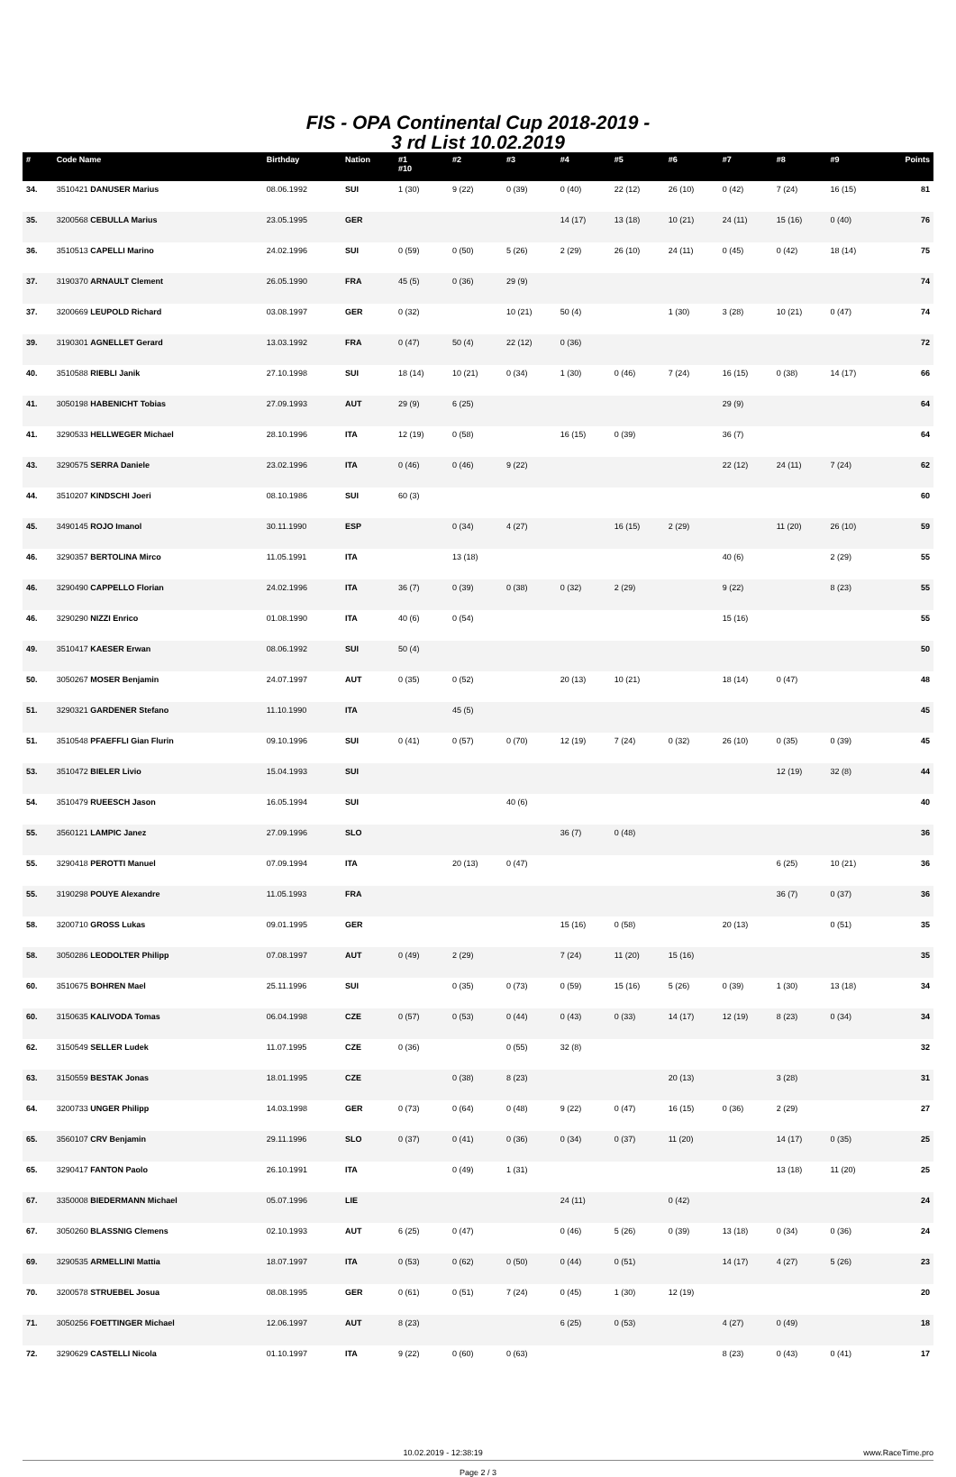FIS - OPA Continental Cup 2018-2019 -
3 rd List 10.02.2019
| # | Code Name | Birthday | Nation | #1 #10 | #2 | #3 | #4 | #5 | #6 | #7 | #8 | #9 | Points |
| --- | --- | --- | --- | --- | --- | --- | --- | --- | --- | --- | --- | --- | --- |
| 34. | 3510421 DANUSER Marius | 08.06.1992 | SUI | 1 (30) | 9 (22) | 0 (39) | 0 (40) | 22 (12) | 26 (10) | 0 (42) | 7 (24) | 16 (15) | 81 |
| 35. | 3200568 CEBULLA Marius | 23.05.1995 | GER | | | | 14 (17) | 13 (18) | 10 (21) | 24 (11) | 15 (16) | 0 (40) | 76 |
| 36. | 3510513 CAPELLI Marino | 24.02.1996 | SUI | 0 (59) | 0 (50) | 5 (26) | 2 (29) | 26 (10) | 24 (11) | 0 (45) | 0 (42) | 18 (14) | 75 |
| 37. | 3190370 ARNAULT Clement | 26.05.1990 | FRA | 45 (5) | 0 (36) | 29 (9) | | | | | | | 74 |
| 37. | 3200669 LEUPOLD Richard | 03.08.1997 | GER | 0 (32) | | 10 (21) | 50 (4) | | 1 (30) | 3 (28) | 10 (21) | 0 (47) | 74 |
| 39. | 3190301 AGNELLET Gerard | 13.03.1992 | FRA | 0 (47) | 50 (4) | 22 (12) | 0 (36) | | | | | | 72 |
| 40. | 3510588 RIEBLI Janik | 27.10.1998 | SUI | 18 (14) | 10 (21) | 0 (34) | 1 (30) | 0 (46) | 7 (24) | 16 (15) | 0 (38) | 14 (17) | 66 |
| 41. | 3050198 HABENICHT Tobias | 27.09.1993 | AUT | 29 (9) | 6 (25) | | | | | 29 (9) | | | 64 |
| 41. | 3290533 HELLWEGER Michael | 28.10.1996 | ITA | 12 (19) | 0 (58) | | 16 (15) | 0 (39) | | 36 (7) | | | 64 |
| 43. | 3290575 SERRA Daniele | 23.02.1996 | ITA | 0 (46) | 0 (46) | 9 (22) | | | | 22 (12) | 24 (11) | 7 (24) | 62 |
| 44. | 3510207 KINDSCHI Joeri | 08.10.1986 | SUI | 60 (3) | | | | | | | | | 60 |
| 45. | 3490145 ROJO Imanol | 30.11.1990 | ESP | | 0 (34) | 4 (27) | | 16 (15) | 2 (29) | | 11 (20) | 26 (10) | 59 |
| 46. | 3290357 BERTOLINA Mirco | 11.05.1991 | ITA | | 13 (18) | | | | | 40 (6) | | 2 (29) | 55 |
| 46. | 3290490 CAPPELLO Florian | 24.02.1996 | ITA | 36 (7) | 0 (39) | 0 (38) | 0 (32) | 2 (29) | | 9 (22) | | 8 (23) | 55 |
| 46. | 3290290 NIZZI Enrico | 01.08.1990 | ITA | 40 (6) | 0 (54) | | | | | 15 (16) | | | 55 |
| 49. | 3510417 KAESER Erwan | 08.06.1992 | SUI | 50 (4) | | | | | | | | | 50 |
| 50. | 3050267 MOSER Benjamin | 24.07.1997 | AUT | 0 (35) | 0 (52) | | 20 (13) | 10 (21) | | 18 (14) | 0 (47) | | 48 |
| 51. | 3290321 GARDENER Stefano | 11.10.1990 | ITA | | 45 (5) | | | | | | | | 45 |
| 51. | 3510548 PFAEFFLI Gian Flurin | 09.10.1996 | SUI | 0 (41) | 0 (57) | 0 (70) | 12 (19) | 7 (24) | 0 (32) | 26 (10) | 0 (35) | 0 (39) | 45 |
| 53. | 3510472 BIELER Livio | 15.04.1993 | SUI | | | | | | | | 12 (19) | 32 (8) | 44 |
| 54. | 3510479 RUEESCH Jason | 16.05.1994 | SUI | | | 40 (6) | | | | | | | 40 |
| 55. | 3560121 LAMPIC Janez | 27.09.1996 | SLO | | | | 36 (7) | 0 (48) | | | | | 36 |
| 55. | 3290418 PEROTTI Manuel | 07.09.1994 | ITA | | 20 (13) | 0 (47) | | | | | 6 (25) | 10 (21) | 36 |
| 55. | 3190298 POUYE Alexandre | 11.05.1993 | FRA | | | | | | | | 36 (7) | 0 (37) | 36 |
| 58. | 3200710 GROSS Lukas | 09.01.1995 | GER | | | | 15 (16) | 0 (58) | | 20 (13) | | 0 (51) | 35 |
| 58. | 3050286 LEODOLTER Philipp | 07.08.1997 | AUT | 0 (49) | 2 (29) | | 7 (24) | 11 (20) | 15 (16) | | | | 35 |
| 60. | 3510675 BOHREN Mael | 25.11.1996 | SUI | | 0 (35) | 0 (73) | 0 (59) | 15 (16) | 5 (26) | 0 (39) | 1 (30) | 13 (18) | 34 |
| 60. | 3150635 KALIVODA Tomas | 06.04.1998 | CZE | 0 (57) | 0 (53) | 0 (44) | 0 (43) | 0 (33) | 14 (17) | 12 (19) | 8 (23) | 0 (34) | 34 |
| 62. | 3150549 SELLER Ludek | 11.07.1995 | CZE | 0 (36) | | 0 (55) | 32 (8) | | | | | | 32 |
| 63. | 3150559 BESTAK Jonas | 18.01.1995 | CZE | | 0 (38) | 8 (23) | | | 20 (13) | | 3 (28) | | 31 |
| 64. | 3200733 UNGER Philipp | 14.03.1998 | GER | 0 (73) | 0 (64) | 0 (48) | 9 (22) | 0 (47) | 16 (15) | 0 (36) | 2 (29) | | 27 |
| 65. | 3560107 CRV Benjamin | 29.11.1996 | SLO | 0 (37) | 0 (41) | 0 (36) | 0 (34) | 0 (37) | 11 (20) | | 14 (17) | 0 (35) | 25 |
| 65. | 3290417 FANTON Paolo | 26.10.1991 | ITA | | 0 (49) | 1 (31) | | | | | 13 (18) | 11 (20) | 25 |
| 67. | 3350008 BIEDERMANN Michael | 05.07.1996 | LIE | | | | 24 (11) | | 0 (42) | | | | 24 |
| 67. | 3050260 BLASSNIG Clemens | 02.10.1993 | AUT | 6 (25) | 0 (47) | | 0 (46) | 5 (26) | 0 (39) | 13 (18) | 0 (34) | 0 (36) | 24 |
| 69. | 3290535 ARMELLINI Mattia | 18.07.1997 | ITA | 0 (53) | 0 (62) | 0 (50) | 0 (44) | 0 (51) | | 14 (17) | 4 (27) | 5 (26) | 23 |
| 70. | 3200578 STRUEBEL Josua | 08.08.1995 | GER | 0 (61) | 0 (51) | 7 (24) | 0 (45) | 1 (30) | 12 (19) | | | | 20 |
| 71. | 3050256 FOETTINGER Michael | 12.06.1997 | AUT | 8 (23) | | | 6 (25) | 0 (53) | | 4 (27) | 0 (49) | | 18 |
| 72. | 3290629 CASTELLI Nicola | 01.10.1997 | ITA | 9 (22) | 0 (60) | 0 (63) | | | | 8 (23) | 0 (43) | 0 (41) | 17 |
10.02.2019 - 12:38:19 www.RaceTime.pro
Page 2 / 3